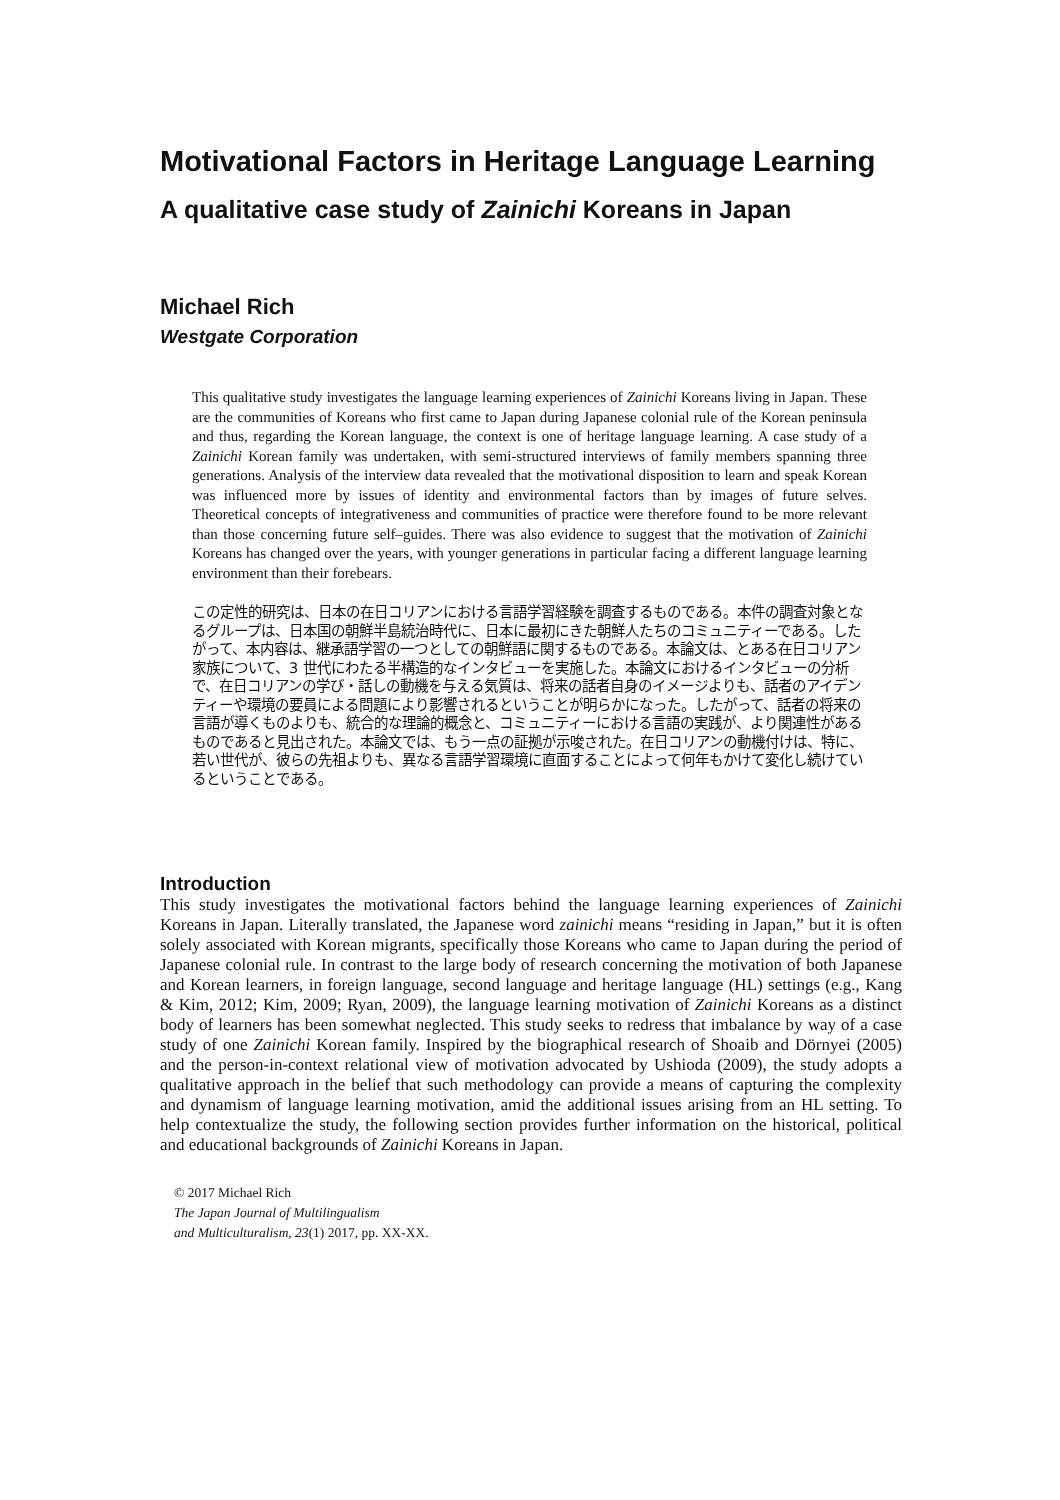Motivational Factors in Heritage Language Learning
A qualitative case study of Zainichi Koreans in Japan
Michael Rich
Westgate Corporation
This qualitative study investigates the language learning experiences of Zainichi Koreans living in Japan. These are the communities of Koreans who first came to Japan during Japanese colonial rule of the Korean peninsula and thus, regarding the Korean language, the context is one of heritage language learning. A case study of a Zainichi Korean family was undertaken, with semi-structured interviews of family members spanning three generations. Analysis of the interview data revealed that the motivational disposition to learn and speak Korean was influenced more by issues of identity and environmental factors than by images of future selves. Theoretical concepts of integrativeness and communities of practice were therefore found to be more relevant than those concerning future self–guides. There was also evidence to suggest that the motivation of Zainichi Koreans has changed over the years, with younger generations in particular facing a different language learning environment than their forebears.
この定性的研究は、日本の在日コリアンにおける言語学習経験を調査するものである。本件の調査対象となるグループは、日本国の朝鮮半島統治時代に、日本に最初にきた朝鮮人たちのコミュニティーである。したがって、本内容は、継承語学習の一つとしての朝鮮語に関するものである。本論文は、とある在日コリアン家族について、3 世代にわたる半構造的なインタビューを実施した。本論文におけるインタビューの分析で、在日コリアンの学び・話しの動機を与える気質は、将来の話者自身のイメージよりも、話者のアイデンティーや環境の要員による問題により影響されるということが明らかになった。したがって、話者の将来の言語が導くものよりも、統合的な理論的概念と、コミュニティーにおける言語の実践が、より関連性があるものであると見出された。本論文では、もう一点の証拠が示唆された。在日コリアンの動機付けは、特に、若い世代が、彼らの先祖よりも、異なる言語学習環境に直面することによって何年もかけて変化し続けているということである。
Introduction
This study investigates the motivational factors behind the language learning experiences of Zainichi Koreans in Japan. Literally translated, the Japanese word zainichi means “residing in Japan,” but it is often solely associated with Korean migrants, specifically those Koreans who came to Japan during the period of Japanese colonial rule. In contrast to the large body of research concerning the motivation of both Japanese and Korean learners, in foreign language, second language and heritage language (HL) settings (e.g., Kang & Kim, 2012; Kim, 2009; Ryan, 2009), the language learning motivation of Zainichi Koreans as a distinct body of learners has been somewhat neglected. This study seeks to redress that imbalance by way of a case study of one Zainichi Korean family. Inspired by the biographical research of Shoaib and Dörnyei (2005) and the person-in-context relational view of motivation advocated by Ushioda (2009), the study adopts a qualitative approach in the belief that such methodology can provide a means of capturing the complexity and dynamism of language learning motivation, amid the additional issues arising from an HL setting. To help contextualize the study, the following section provides further information on the historical, political and educational backgrounds of Zainichi Koreans in Japan.
© 2017 Michael Rich
The Japan Journal of Multilingualism
and Multiculturalism, 23(1) 2017, pp. XX-XX.